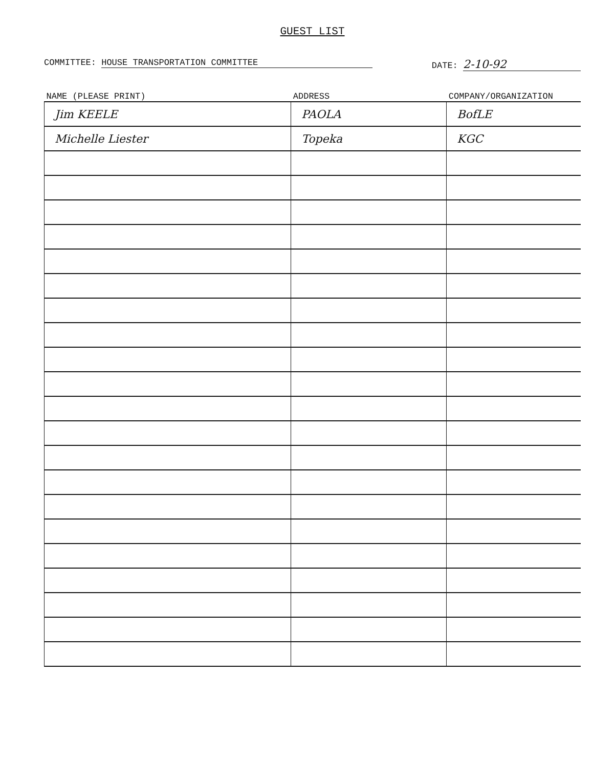GUEST LIST
COMMITTEE: HOUSE TRANSPORTATION COMMITTEE
DATE: 2-10-92
| NAME (PLEASE PRINT) | ADDRESS | COMPANY/ORGANIZATION |
| --- | --- | --- |
| Jim KEELE | PAOLA | BofLE |
| Michelle Liester | Topeka | KGC |